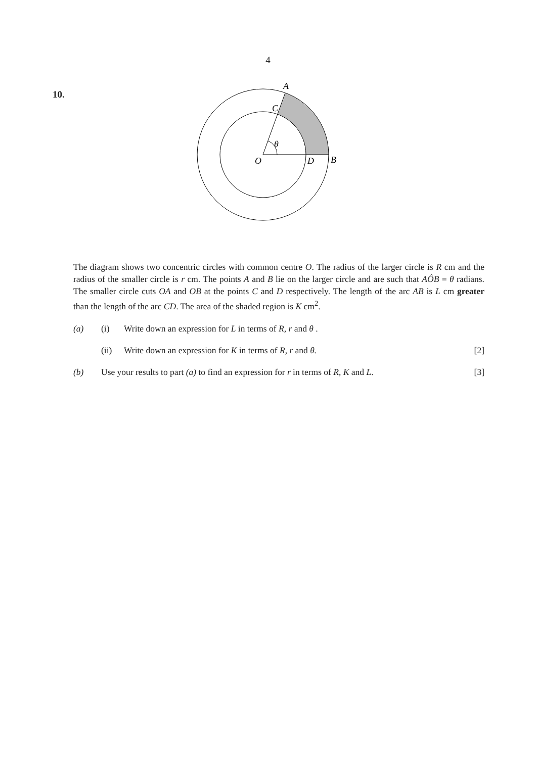4
10.
A
C
θ
O
D
B
The diagram shows two concentric circles with common centre O. The radius of the larger circle is R cm and the radius of the smaller circle is r cm. The points A and B lie on the larger circle and are such that AÔB = θ radians. The smaller circle cuts OA and OB at the points C and D respectively. The length of the arc AB is L cm greater than the length of the arc CD. The area of the shaded region is K cm<sup>2</sup>.
(a) (i) Write down an expression for L in terms of R, r and θ .
(ii) Write down an expression for K in terms of R, r and θ. [2]
(b) Use your results to part (a) to find an expression for r in terms of R, K and L. [3]